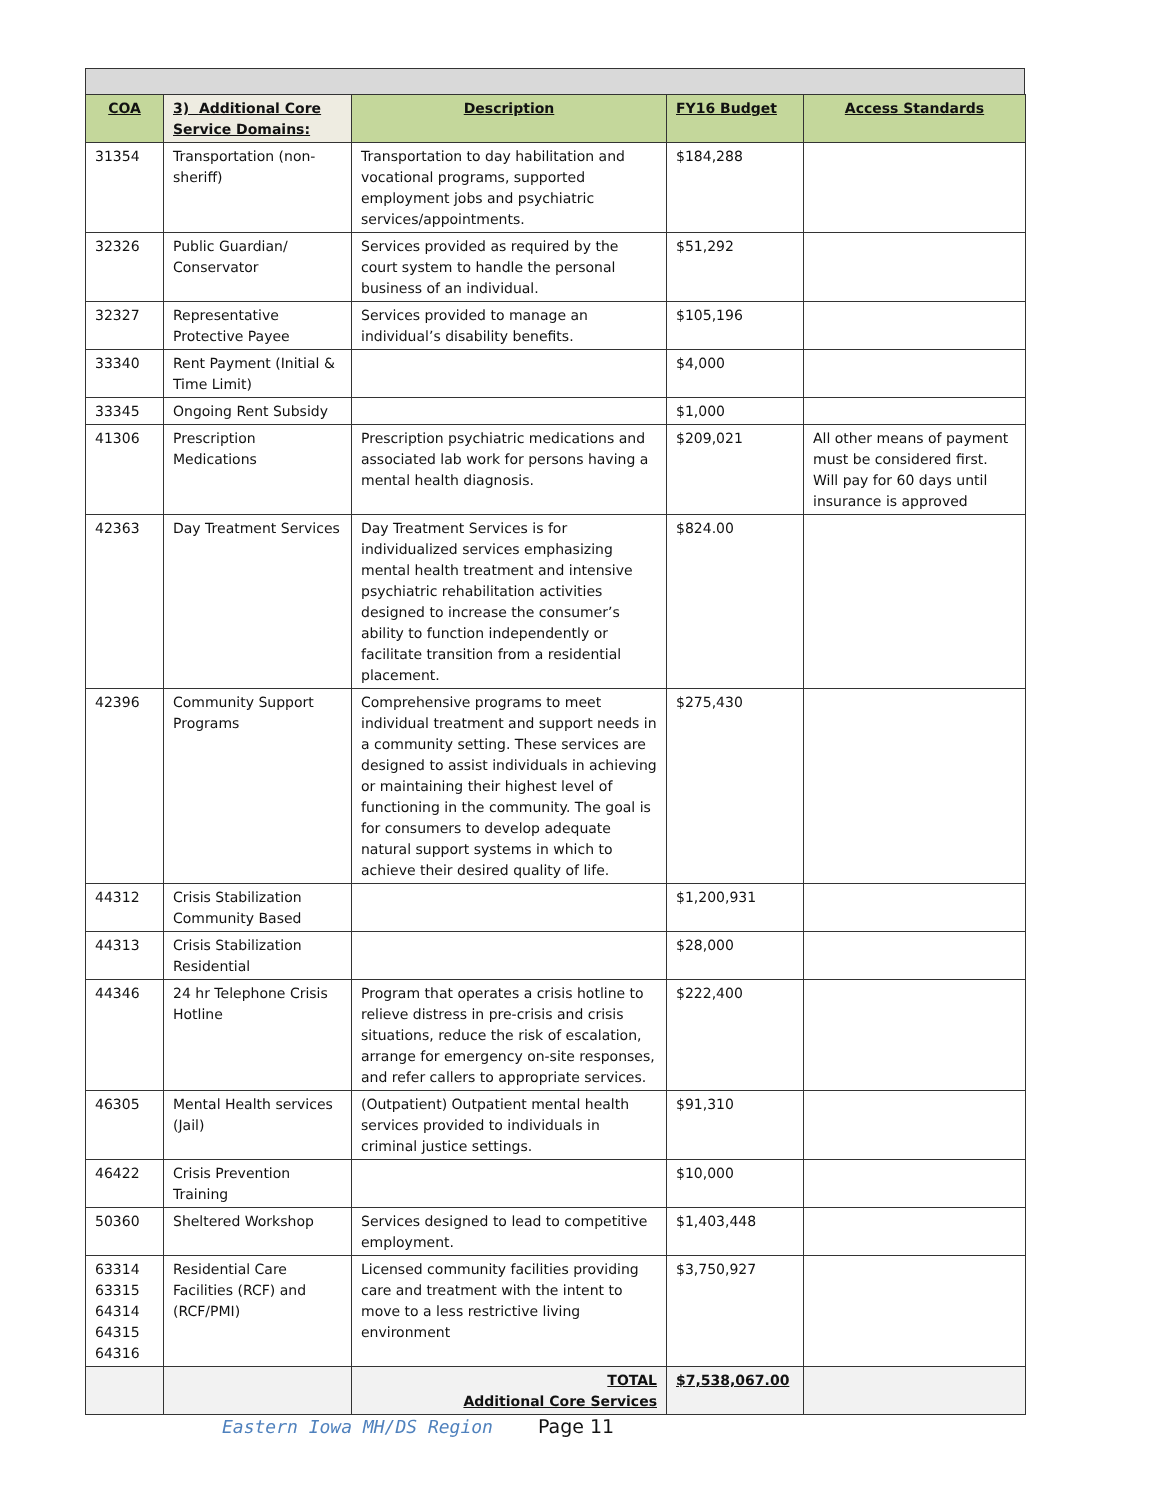| COA | 3) Additional Core Service Domains: | Description | FY16 Budget | Access Standards |
| --- | --- | --- | --- | --- |
| 31354 | Transportation (non-sheriff) | Transportation to day habilitation and vocational programs, supported employment jobs and psychiatric services/appointments. | $184,288 | |
| 32326 | Public Guardian/ Conservator | Services provided as required by the court system to handle the personal business of an individual. | $51,292 | |
| 32327 | Representative Protective Payee | Services provided to manage an individual’s disability benefits. | $105,196 | |
| 33340 | Rent Payment (Initial & Time Limit) | | $4,000 | |
| 33345 | Ongoing Rent Subsidy | | $1,000 | |
| 41306 | Prescription Medications | Prescription psychiatric medications and associated lab work for persons having a mental health diagnosis. | $209,021 | All other means of payment must be considered first. Will pay for 60 days until insurance is approved |
| 42363 | Day Treatment Services | Day Treatment Services is for individualized services emphasizing mental health treatment and intensive psychiatric rehabilitation activities designed to increase the consumer’s ability to function independently or facilitate transition from a residential placement. | $824.00 | |
| 42396 | Community Support Programs | Comprehensive programs to meet individual treatment and support needs in a community setting. These services are designed to assist individuals in achieving or maintaining their highest level of functioning in the community. The goal is for consumers to develop adequate natural support systems in which to achieve their desired quality of life. | $275,430 | |
| 44312 | Crisis Stabilization Community Based | | $1,200,931 | |
| 44313 | Crisis Stabilization Residential | | $28,000 | |
| 44346 | 24 hr Telephone Crisis Hotline | Program that operates a crisis hotline to relieve distress in pre-crisis and crisis situations, reduce the risk of escalation, arrange for emergency on-site responses, and refer callers to appropriate services. | $222,400 | |
| 46305 | Mental Health services (Jail) | (Outpatient) Outpatient mental health services provided to individuals in criminal justice settings. | $91,310 | |
| 46422 | Crisis Prevention Training | | $10,000 | |
| 50360 | Sheltered Workshop | Services designed to lead to competitive employment. | $1,403,448 | |
| 63314 63315 64314 64315 64316 | Residential Care Facilities (RCF) and (RCF/PMI) | Licensed community facilities providing care and treatment with the intent to move to a less restrictive living environment | $3,750,927 | |
| | | TOTAL Additional Core Services | $7,538,067.00 | |
Eastern Iowa MH/DS Region Page 11